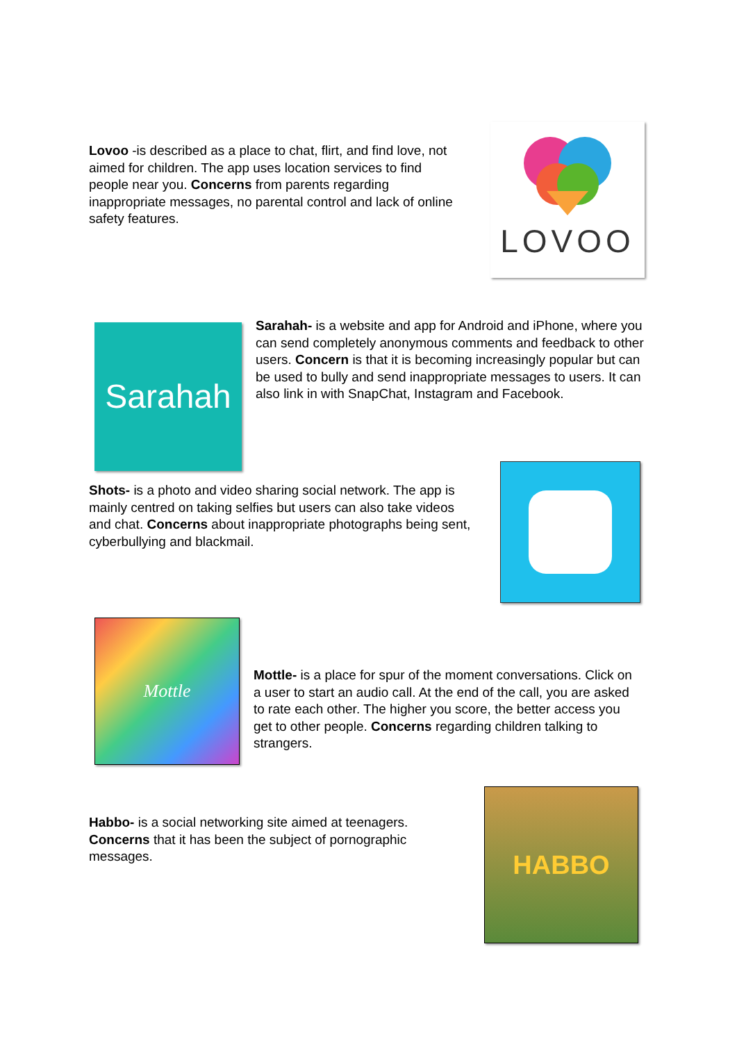Lovoo -is described as a place to chat, flirt, and find love, not aimed for children. The app uses location services to find people near you. Concerns from parents regarding inappropriate messages, no parental control and lack of online safety features.
LOVOO
Sarahah
Sarahah- is a website and app for Android and iPhone, where you can send completely anonymous comments and feedback to other users. Concern is that it is becoming increasingly popular but can be used to bully and send inappropriate messages to users. It can also link in with SnapChat, Instagram and Facebook.
Shots- is a photo and video sharing social network. The app is mainly centred on taking selfies but users can also take videos and chat. Concerns about inappropriate photographs being sent, cyberbullying and blackmail.
Mottle
Mottle- is a place for spur of the moment conversations. Click on a user to start an audio call. At the end of the call, you are asked to rate each other. The higher you score, the better access you get to other people. Concerns regarding children talking to strangers.
Habbo- is a social networking site aimed at teenagers. Concerns that it has been the subject of pornographic messages.
HABBO